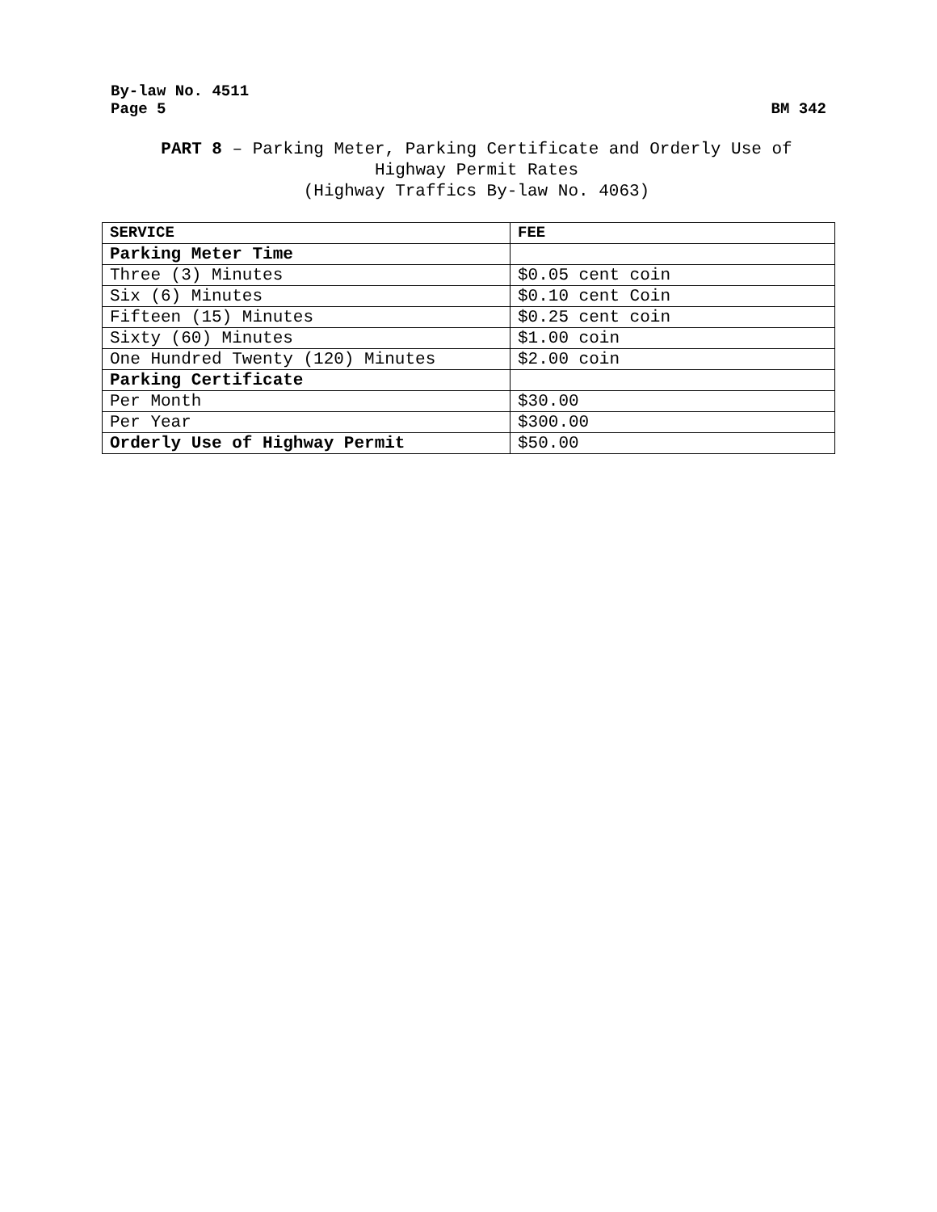By-law No. 4511
Page 5 BM 342
PART 8 – Parking Meter, Parking Certificate and Orderly Use of
Highway Permit Rates
(Highway Traffics By-law No. 4063)
| SERVICE | FEE |
| --- | --- |
| Parking Meter Time | |
| Three (3) Minutes | $0.05 cent coin |
| Six (6) Minutes | $0.10 cent Coin |
| Fifteen (15) Minutes | $0.25 cent coin |
| Sixty (60) Minutes | $1.00 coin |
| One Hundred Twenty (120) Minutes | $2.00 coin |
| Parking Certificate | |
| Per Month | $30.00 |
| Per Year | $300.00 |
| Orderly Use of Highway Permit | $50.00 |